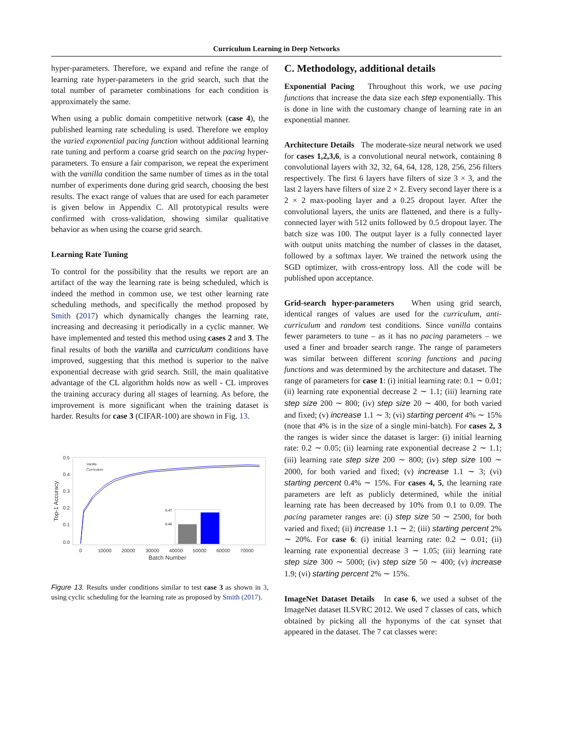Curriculum Learning in Deep Networks
hyper-parameters. Therefore, we expand and refine the range of learning rate hyper-parameters in the grid search, such that the total number of parameter combinations for each condition is approximately the same.
When using a public domain competitive network (case 4), the published learning rate scheduling is used. Therefore we employ the varied exponential pacing function without additional learning rate tuning and perform a coarse grid search on the pacing hyper-parameters. To ensure a fair comparison, we repeat the experiment with the vanilla condition the same number of times as in the total number of experiments done during grid search, choosing the best results. The exact range of values that are used for each parameter is given below in Appendix C. All prototypical results were confirmed with cross-validation, showing similar qualitative behavior as when using the coarse grid search.
Learning Rate Tuning
To control for the possibility that the results we report are an artifact of the way the learning rate is being scheduled, which is indeed the method in common use, we test other learning rate scheduling methods, and specifically the method proposed by Smith (2017) which dynamically changes the learning rate, increasing and decreasing it periodically in a cyclic manner. We have implemented and tested this method using cases 2 and 3. The final results of both the vanilla and curriculum conditions have improved, suggesting that this method is superior to the naïve exponential decrease with grid search. Still, the main qualitative advantage of the CL algorithm holds now as well - CL improves the training accuracy during all stages of learning. As before, the improvement is more significant when the training dataset is harder. Results for case 3 (CIFAR-100) are shown in Fig. 13.
0.5
0.4
0.3
0.2
0.1
0.0
0
10000
20000
30000
40000
50000
60000
70000
Batch Number
Top-1 Accuracy
Vanilla
Curriculum
0.47
0.46
Figure 13. Results under conditions similar to test case 3 as shown in 3, using cyclic scheduling for the learning rate as proposed by Smith (2017).
C. Methodology, additional details
Exponential Pacing Throughout this work, we use pacing functions that increase the data size each step exponentially. This is done in line with the customary change of learning rate in an exponential manner.
Architecture Details The moderate-size neural network we used for cases 1,2,3,6, is a convolutional neural network, containing 8 convolutional layers with 32, 32, 64, 64, 128, 128, 256, 256 filters respectively. The first 6 layers have filters of size 3 × 3, and the last 2 layers have filters of size 2 × 2. Every second layer there is a 2 × 2 max-pooling layer and a 0.25 dropout layer. After the convolutional layers, the units are flattened, and there is a fully-connected layer with 512 units followed by 0.5 dropout layer. The batch size was 100. The output layer is a fully connected layer with output units matching the number of classes in the dataset, followed by a softmax layer. We trained the network using the SGD optimizer, with cross-entropy loss. All the code will be published upon acceptance.
Grid-search hyper-parameters When using grid search, identical ranges of values are used for the curriculum, anti-curriculum and random test conditions. Since vanilla contains fewer parameters to tune – as it has no pacing parameters – we used a finer and broader search range. The range of parameters was similar between different scoring functions and pacing functions and was determined by the architecture and dataset. The range of parameters for case 1: (i) initial learning rate: 0.1 ∼ 0.01; (ii) learning rate exponential decrease 2 ∼ 1.1; (iii) learning rate step size 200 ∼ 800; (iv) step size 20 ∼ 400, for both varied and fixed; (v) increase 1.1 ∼ 3; (vi) starting percent 4% ∼ 15% (note that 4% is in the size of a single mini-batch). For cases 2, 3 the ranges is wider since the dataset is larger: (i) initial learning rate: 0.2 ∼ 0.05; (ii) learning rate exponential decrease 2 ∼ 1.1; (iii) learning rate step size 200 ∼ 800; (iv) step size 100 ∼ 2000, for both varied and fixed; (v) increase 1.1 ∼ 3; (vi) starting percent 0.4% ∼ 15%. For cases 4, 5, the learning rate parameters are left as publicly determined, while the initial learning rate has been decreased by 10% from 0.1 to 0.09. The pacing parameter ranges are: (i) step size 50 ∼ 2500, for both varied and fixed; (ii) increase 1.1 ∼ 2; (iii) starting percent 2% ∼ 20%. For case 6: (i) initial learning rate: 0.2 ∼ 0.01; (ii) learning rate exponential decrease 3 ∼ 1.05; (iii) learning rate step size 300 ∼ 5000; (iv) step size 50 ∼ 400; (v) increase 1.9; (vi) starting percent 2% ∼ 15%.
ImageNet Dataset Details In case 6, we used a subset of the ImageNet dataset ILSVRC 2012. We used 7 classes of cats, which obtained by picking all the hyponyms of the cat synset that appeared in the dataset. The 7 cat classes were: